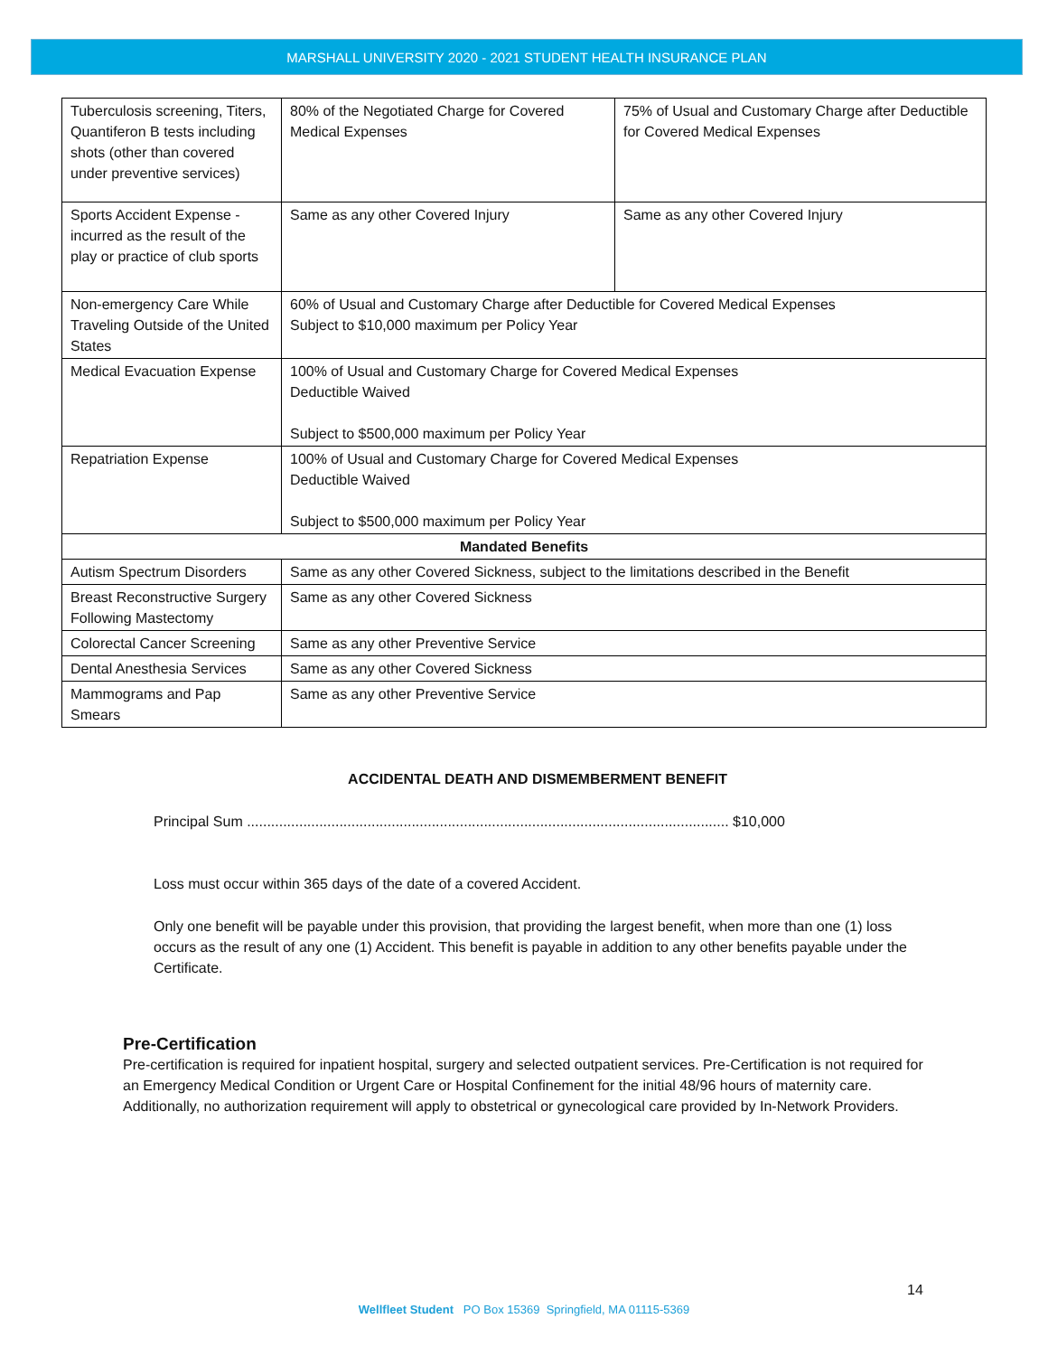MARSHALL UNIVERSITY 2020 - 2021 STUDENT HEALTH INSURANCE PLAN
| Tuberculosis screening, Titers, Quantiferon B tests including shots (other than covered under preventive services) | 80% of the Negotiated Charge for Covered Medical Expenses | 75% of Usual and Customary Charge after Deductible for Covered Medical Expenses |
| Sports Accident Expense - incurred as the result of the play or practice of club sports | Same as any other Covered Injury | Same as any other Covered Injury |
| Non-emergency Care While Traveling Outside of the United States | 60% of Usual and Customary Charge after Deductible for Covered Medical Expenses Subject to $10,000 maximum per Policy Year | |
| Medical Evacuation Expense | 100% of Usual and Customary Charge for Covered Medical Expenses Deductible Waived Subject to $500,000 maximum per Policy Year | |
| Repatriation Expense | 100% of Usual and Customary Charge for Covered Medical Expenses Deductible Waived Subject to $500,000 maximum per Policy Year | |
| Mandated Benefits | | |
| Autism Spectrum Disorders | Same as any other Covered Sickness, subject to the limitations described in the Benefit | |
| Breast Reconstructive Surgery Following Mastectomy | Same as any other Covered Sickness | |
| Colorectal Cancer Screening | Same as any other Preventive Service | |
| Dental Anesthesia Services | Same as any other Covered Sickness | |
| Mammograms and Pap Smears | Same as any other Preventive Service | |
ACCIDENTAL DEATH AND DISMEMBERMENT BENEFIT
Principal Sum ........................................................................................................................ $10,000
Loss must occur within 365 days of the date of a covered Accident.
Only one benefit will be payable under this provision, that providing the largest benefit, when more than one (1) loss occurs as the result of any one (1) Accident. This benefit is payable in addition to any other benefits payable under the Certificate.
Pre-Certification
Pre-certification is required for inpatient hospital, surgery and selected outpatient services. Pre-Certification is not required for an Emergency Medical Condition or Urgent Care or Hospital Confinement for the initial 48/96 hours of maternity care.
Additionally, no authorization requirement will apply to obstetrical or gynecological care provided by In-Network Providers.
14
Wellfleet Student PO Box 15369 Springfield, MA 01115-5369